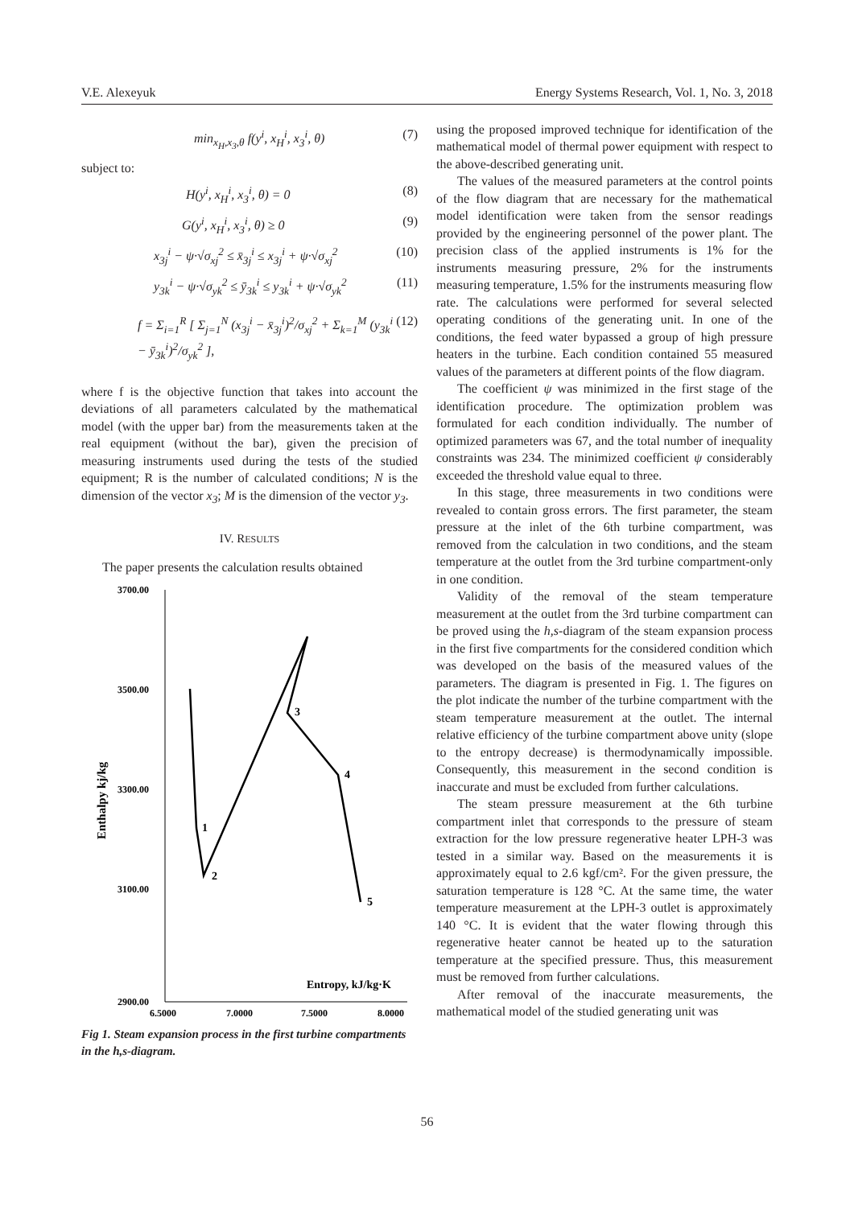V.E. Alexeyuk Energy Systems Research, Vol. 1, No. 3, 2018
min<sub>x<sub>H</sub>,x<sub>3</sub>,θ</sub> f(y<sup>i</sup>, x<sub>H</sub><sup>i</sup>, x<sub>3</sub><sup>i</sup>, θ) (7)
subject to:
H(y<sup>i</sup>, x<sub>H</sub><sup>i</sup>, x<sub>3</sub><sup>i</sup>, θ) = 0 (8)
G(y<sup>i</sup>, x<sub>H</sub><sup>i</sup>, x<sub>3</sub><sup>i</sup>, θ) ≥ 0 (9)
x<sub>3j</sub><sup>i</sup> − ψ·√σ<sub>xj</sub><sup>2</sup> ≤ x̄<sub>3j</sub><sup>i</sup> ≤ x<sub>3j</sub><sup>i</sup> + ψ·√σ<sub>xj</sub><sup>2</sup> (10)
y<sub>3k</sub><sup>i</sup> − ψ·√σ<sub>yk</sub><sup>2</sup> ≤ ȳ<sub>3k</sub><sup>i</sup> ≤ y<sub>3k</sub><sup>i</sup> + ψ·√σ<sub>yk</sub><sup>2</sup> (11)
f = Σ<sub>i=1</sub><sup>R</sup> [ Σ<sub>j=1</sub><sup>N</sup> (x<sub>3j</sub><sup>i</sup> − x̄<sub>3j</sub><sup>i</sup>)<sup>2</sup>/σ<sub>xj</sub><sup>2</sup> + Σ<sub>k=1</sub><sup>M</sup> (y<sub>3k</sub><sup>i</sup> − ȳ<sub>3k</sub><sup>i</sup>)<sup>2</sup>/σ<sub>yk</sub><sup>2</sup> ], (12)
where f is the objective function that takes into account the deviations of all parameters calculated by the mathematical model (with the upper bar) from the measurements taken at the real equipment (without the bar), given the precision of measuring instruments used during the tests of the studied equipment; R is the number of calculated conditions; N is the dimension of the vector x<sub>3</sub>; M is the dimension of the vector y<sub>3</sub>.
IV. RESULTS
The paper presents the calculation results obtained
3700.00
3500.00
3300.00
3100.00
2900.00
6.5000
7.0000
7.5000
8.0000
Entropy, kJ/kg·K
Enthalpy kj/kg
1
2
3
4
5
Fig 1. Steam expansion process in the first turbine compartments in the h,s-diagram.
using the proposed improved technique for identification of the mathematical model of thermal power equipment with respect to the above-described generating unit.
The values of the measured parameters at the control points of the flow diagram that are necessary for the mathematical model identification were taken from the sensor readings provided by the engineering personnel of the power plant. The precision class of the applied instruments is 1% for the instruments measuring pressure, 2% for the instruments measuring temperature, 1.5% for the instruments measuring flow rate. The calculations were performed for several selected operating conditions of the generating unit. In one of the conditions, the feed water bypassed a group of high pressure heaters in the turbine. Each condition contained 55 measured values of the parameters at different points of the flow diagram.
The coefficient ψ was minimized in the first stage of the identification procedure. The optimization problem was formulated for each condition individually. The number of optimized parameters was 67, and the total number of inequality constraints was 234. The minimized coefficient ψ considerably exceeded the threshold value equal to three.
In this stage, three measurements in two conditions were revealed to contain gross errors. The first parameter, the steam pressure at the inlet of the 6th turbine compartment, was removed from the calculation in two conditions, and the steam temperature at the outlet from the 3rd turbine compartment-only in one condition.
Validity of the removal of the steam temperature measurement at the outlet from the 3rd turbine compartment can be proved using the h,s-diagram of the steam expansion process in the first five compartments for the considered condition which was developed on the basis of the measured values of the parameters. The diagram is presented in Fig. 1. The figures on the plot indicate the number of the turbine compartment with the steam temperature measurement at the outlet. The internal relative efficiency of the turbine compartment above unity (slope to the entropy decrease) is thermodynamically impossible. Consequently, this measurement in the second condition is inaccurate and must be excluded from further calculations.
The steam pressure measurement at the 6th turbine compartment inlet that corresponds to the pressure of steam extraction for the low pressure regenerative heater LPH-3 was tested in a similar way. Based on the measurements it is approximately equal to 2.6 kgf/cm². For the given pressure, the saturation temperature is 128 °C. At the same time, the water temperature measurement at the LPH-3 outlet is approximately 140 °C. It is evident that the water flowing through this regenerative heater cannot be heated up to the saturation temperature at the specified pressure. Thus, this measurement must be removed from further calculations.
After removal of the inaccurate measurements, the mathematical model of the studied generating unit was
56